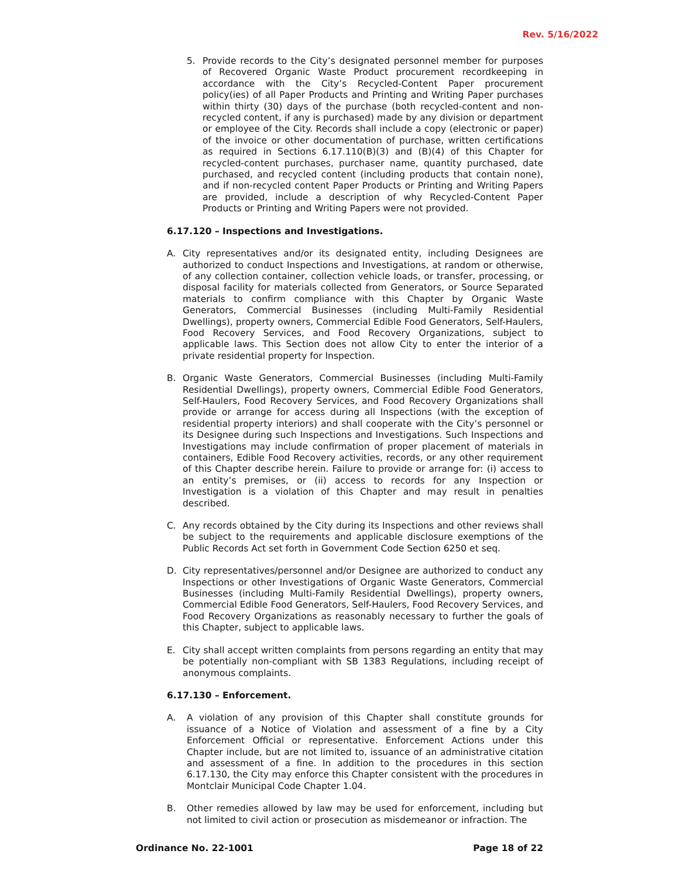Rev. 5/16/2022
5. Provide records to the City’s designated personnel member for purposes of Recovered Organic Waste Product procurement recordkeeping in accordance with the City’s Recycled-Content Paper procurement policy(ies) of all Paper Products and Printing and Writing Paper purchases within thirty (30) days of the purchase (both recycled-content and non-recycled content, if any is purchased) made by any division or department or employee of the City. Records shall include a copy (electronic or paper) of the invoice or other documentation of purchase, written certifications as required in Sections 6.17.110(B)(3) and (B)(4) of this Chapter for recycled-content purchases, purchaser name, quantity purchased, date purchased, and recycled content (including products that contain none), and if non-recycled content Paper Products or Printing and Writing Papers are provided, include a description of why Recycled-Content Paper Products or Printing and Writing Papers were not provided.
6.17.120 – Inspections and Investigations.
A. City representatives and/or its designated entity, including Designees are authorized to conduct Inspections and Investigations, at random or otherwise, of any collection container, collection vehicle loads, or transfer, processing, or disposal facility for materials collected from Generators, or Source Separated materials to confirm compliance with this Chapter by Organic Waste Generators, Commercial Businesses (including Multi-Family Residential Dwellings), property owners, Commercial Edible Food Generators, Self-Haulers, Food Recovery Services, and Food Recovery Organizations, subject to applicable laws. This Section does not allow City to enter the interior of a private residential property for Inspection.
B. Organic Waste Generators, Commercial Businesses (including Multi-Family Residential Dwellings), property owners, Commercial Edible Food Generators, Self-Haulers, Food Recovery Services, and Food Recovery Organizations shall provide or arrange for access during all Inspections (with the exception of residential property interiors) and shall cooperate with the City’s personnel or its Designee during such Inspections and Investigations. Such Inspections and Investigations may include confirmation of proper placement of materials in containers, Edible Food Recovery activities, records, or any other requirement of this Chapter describe herein. Failure to provide or arrange for: (i) access to an entity’s premises, or (ii) access to records for any Inspection or Investigation is a violation of this Chapter and may result in penalties described.
C. Any records obtained by the City during its Inspections and other reviews shall be subject to the requirements and applicable disclosure exemptions of the Public Records Act set forth in Government Code Section 6250 et seq.
D. City representatives/personnel and/or Designee are authorized to conduct any Inspections or other Investigations of Organic Waste Generators, Commercial Businesses (including Multi-Family Residential Dwellings), property owners, Commercial Edible Food Generators, Self-Haulers, Food Recovery Services, and Food Recovery Organizations as reasonably necessary to further the goals of this Chapter, subject to applicable laws.
E. City shall accept written complaints from persons regarding an entity that may be potentially non-compliant with SB 1383 Regulations, including receipt of anonymous complaints.
6.17.130 – Enforcement.
A. A violation of any provision of this Chapter shall constitute grounds for issuance of a Notice of Violation and assessment of a fine by a City Enforcement Official or representative. Enforcement Actions under this Chapter include, but are not limited to, issuance of an administrative citation and assessment of a fine. In addition to the procedures in this section 6.17.130, the City may enforce this Chapter consistent with the procedures in Montclair Municipal Code Chapter 1.04.
B. Other remedies allowed by law may be used for enforcement, including but not limited to civil action or prosecution as misdemeanor or infraction. The
Ordinance No. 22-1001 Page 18 of 22